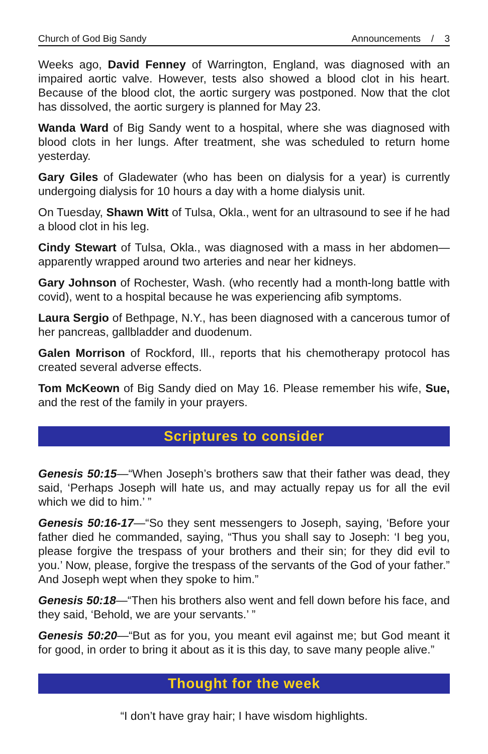Church of God Big Sandy Announcements / 3
Weeks ago, David Fenney of Warrington, England, was diagnosed with an impaired aortic valve. However, tests also showed a blood clot in his heart. Because of the blood clot, the aortic surgery was postponed. Now that the clot has dissolved, the aortic surgery is planned for May 23.
Wanda Ward of Big Sandy went to a hospital, where she was diagnosed with blood clots in her lungs. After treatment, she was scheduled to return home yesterday.
Gary Giles of Gladewater (who has been on dialysis for a year) is currently undergoing dialysis for 10 hours a day with a home dialysis unit.
On Tuesday, Shawn Witt of Tulsa, Okla., went for an ultrasound to see if he had a blood clot in his leg.
Cindy Stewart of Tulsa, Okla., was diagnosed with a mass in her abdomen—apparently wrapped around two arteries and near her kidneys.
Gary Johnson of Rochester, Wash. (who recently had a month-long battle with covid), went to a hospital because he was experiencing afib symptoms.
Laura Sergio of Bethpage, N.Y., has been diagnosed with a cancerous tumor of her pancreas, gallbladder and duodenum.
Galen Morrison of Rockford, Ill., reports that his chemotherapy protocol has created several adverse effects.
Tom McKeown of Big Sandy died on May 16. Please remember his wife, Sue, and the rest of the family in your prayers.
Scriptures to consider
Genesis 50:15—“When Joseph’s brothers saw that their father was dead, they said, ‘Perhaps Joseph will hate us, and may actually repay us for all the evil which we did to him.’ ”
Genesis 50:16-17—“So they sent messengers to Joseph, saying, ‘Before your father died he commanded, saying, “Thus you shall say to Joseph: ‘I beg you, please forgive the trespass of your brothers and their sin; for they did evil to you.’ Now, please, forgive the trespass of the servants of the God of your father.” And Joseph wept when they spoke to him.”
Genesis 50:18—“Then his brothers also went and fell down before his face, and they said, ‘Behold, we are your servants.’ ”
Genesis 50:20—“But as for you, you meant evil against me; but God meant it for good, in order to bring it about as it is this day, to save many people alive.”
Thought for the week
“I don’t have gray hair; I have wisdom highlights.